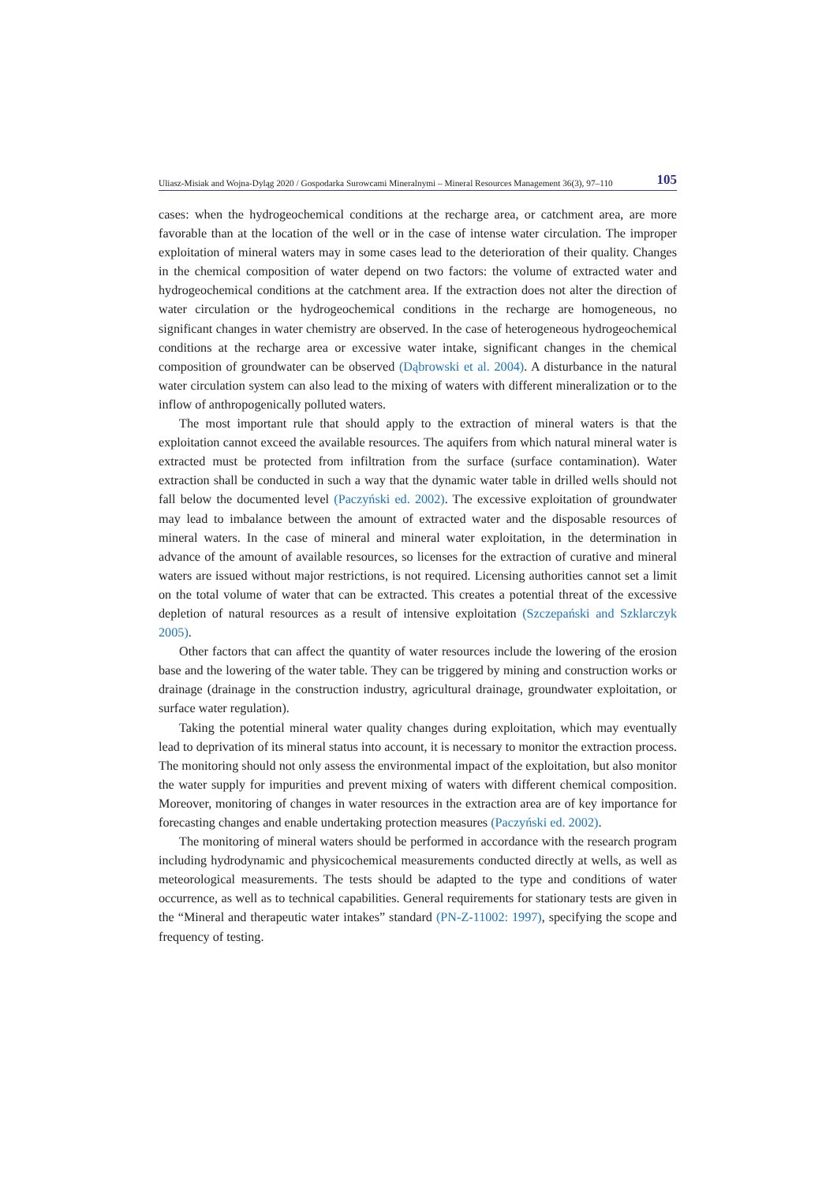Uliasz-Misiak and Wojna-Dyląg 2020 / Gospodarka Surowcami Mineralnymi – Mineral Resources Management 36(3), 97–110 105
cases: when the hydrogeochemical conditions at the recharge area, or catchment area, are more favorable than at the location of the well or in the case of intense water circulation. The improper exploitation of mineral waters may in some cases lead to the deterioration of their quality. Changes in the chemical composition of water depend on two factors: the volume of extracted water and hydrogeochemical conditions at the catchment area. If the extraction does not alter the direction of water circulation or the hydrogeochemical conditions in the recharge are homogeneous, no significant changes in water chemistry are observed. In the case of heterogeneous hydrogeochemical conditions at the recharge area or excessive water intake, significant changes in the chemical composition of groundwater can be observed (Dąbrowski et al. 2004). A disturbance in the natural water circulation system can also lead to the mixing of waters with different mineralization or to the inflow of anthropogenically polluted waters.
The most important rule that should apply to the extraction of mineral waters is that the exploitation cannot exceed the available resources. The aquifers from which natural mineral water is extracted must be protected from infiltration from the surface (surface contamination). Water extraction shall be conducted in such a way that the dynamic water table in drilled wells should not fall below the documented level (Paczyński ed. 2002). The excessive exploitation of groundwater may lead to imbalance between the amount of extracted water and the disposable resources of mineral waters. In the case of mineral and mineral water exploitation, in the determination in advance of the amount of available resources, so licenses for the extraction of curative and mineral waters are issued without major restrictions, is not required. Licensing authorities cannot set a limit on the total volume of water that can be extracted. This creates a potential threat of the excessive depletion of natural resources as a result of intensive exploitation (Szczepański and Szklarczyk 2005).
Other factors that can affect the quantity of water resources include the lowering of the erosion base and the lowering of the water table. They can be triggered by mining and construction works or drainage (drainage in the construction industry, agricultural drainage, groundwater exploitation, or surface water regulation).
Taking the potential mineral water quality changes during exploitation, which may eventually lead to deprivation of its mineral status into account, it is necessary to monitor the extraction process. The monitoring should not only assess the environmental impact of the exploitation, but also monitor the water supply for impurities and prevent mixing of waters with different chemical composition. Moreover, monitoring of changes in water resources in the extraction area are of key importance for forecasting changes and enable undertaking protection measures (Paczyński ed. 2002).
The monitoring of mineral waters should be performed in accordance with the research program including hydrodynamic and physicochemical measurements conducted directly at wells, as well as meteorological measurements. The tests should be adapted to the type and conditions of water occurrence, as well as to technical capabilities. General requirements for stationary tests are given in the “Mineral and therapeutic water intakes” standard (PN-Z-11002: 1997), specifying the scope and frequency of testing.